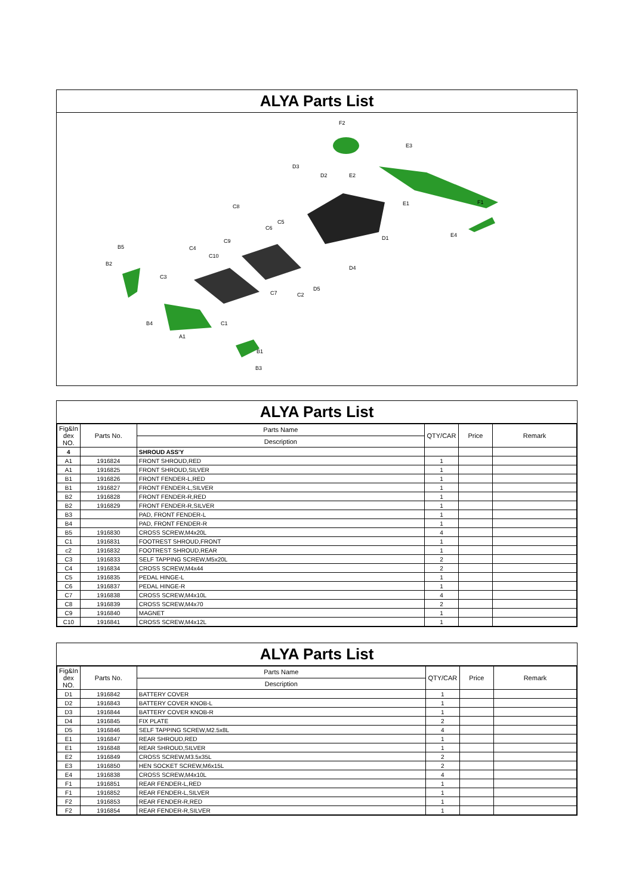ALYA Parts List
F2
E3
D3
D2 E2
C8
C5
C6
E1 F1
D1 E4
C9
B5 C4
C10
B2
D4
C3
D5
C7 C2
B4 C1
A1
B1
B3
ALYA Parts List
| Fig&In dex NO. | Parts No. | Parts Name | QTY/CAR | Price | Remark |
| --- | --- | --- | --- | --- | --- |
| | | Description | | | |
| 4 | | SHROUD ASS'Y | | | |
| A1 | 1916824 | FRONT SHROUD,RED | 1 | | |
| A1 | 1916825 | FRONT SHROUD,SILVER | 1 | | |
| B1 | 1916826 | FRONT FENDER-L,RED | 1 | | |
| B1 | 1916827 | FRONT FENDER-L,SILVER | 1 | | |
| B2 | 1916828 | FRONT FENDER-R,RED | 1 | | |
| B2 | 1916829 | FRONT FENDER-R,SILVER | 1 | | |
| B3 | | PAD, FRONT FENDER-L | 1 | | |
| B4 | | PAD, FRONT FENDER-R | 1 | | |
| B5 | 1916830 | CROSS SCREW,M4x20L | 4 | | |
| C1 | 1916831 | FOOTREST SHROUD,FRONT | 1 | | |
| c2 | 1916832 | FOOTREST SHROUD,REAR | 1 | | |
| C3 | 1916833 | SELF TAPPING SCREW,M5x20L | 2 | | |
| C4 | 1916834 | CROSS SCREW,M4x44 | 2 | | |
| C5 | 1916835 | PEDAL HINGE-L | 1 | | |
| C6 | 1916837 | PEDAL HINGE-R | 1 | | |
| C7 | 1916838 | CROSS SCREW,M4x10L | 4 | | |
| C8 | 1916839 | CROSS SCREW,M4x70 | 2 | | |
| C9 | 1916840 | MAGNET | 1 | | |
| C10 | 1916841 | CROSS SCREW,M4x12L | 1 | | |
ALYA Parts List
| Fig&In dex NO. | Parts No. | Parts Name | QTY/CAR | Price | Remark |
| --- | --- | --- | --- | --- | --- |
| | | Description | | | |
| D1 | 1916842 | BATTERY COVER | 1 | | |
| D2 | 1916843 | BATTERY COVER KNOB-L | 1 | | |
| D3 | 1916844 | BATTERY COVER KNOB-R | 1 | | |
| D4 | 1916845 | FIX PLATE | 2 | | |
| D5 | 1916846 | SELF TAPPING SCREW,M2.5x8L | 4 | | |
| E1 | 1916847 | REAR SHROUD,RED | 1 | | |
| E1 | 1916848 | REAR SHROUD,SILVER | 1 | | |
| E2 | 1916849 | CROSS SCREW,M3.5x35L | 2 | | |
| E3 | 1916850 | HEN SOCKET SCREW,M6x15L | 2 | | |
| E4 | 1916838 | CROSS SCREW,M4x10L | 4 | | |
| F1 | 1916851 | REAR FENDER-L,RED | 1 | | |
| F1 | 1916852 | REAR FENDER-L,SILVER | 1 | | |
| F2 | 1916853 | REAR FENDER-R,RED | 1 | | |
| F2 | 1916854 | REAR FENDER-R,SILVER | 1 | | |